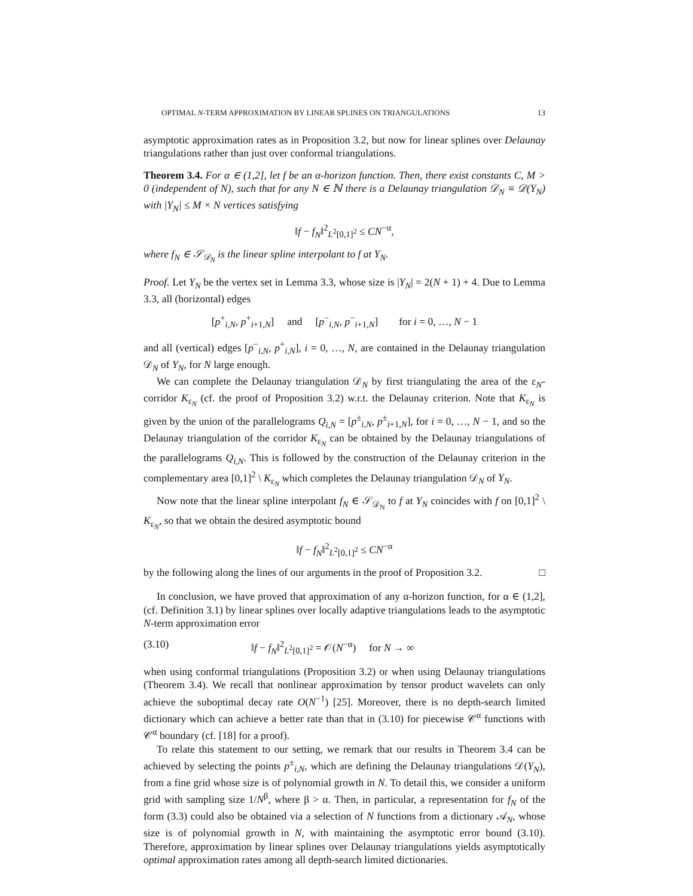OPTIMAL N-TERM APPROXIMATION BY LINEAR SPLINES ON TRIANGULATIONS 13
asymptotic approximation rates as in Proposition 3.2, but now for linear splines over Delaunay triangulations rather than just over conformal triangulations.
Theorem 3.4. For α ∈ (1,2], let f be an α-horizon function. Then, there exist constants C, M > 0 (independent of N), such that for any N ∈ ℕ there is a Delaunay triangulation 𝒟<sub>N</sub> ≡ 𝒟(Y<sub>N</sub>) with |Y<sub>N</sub>| ≤ M × N vertices satisfying
‖f − f<sub>N</sub>‖<sup>2</sup><sub>L<sup>2</sup>[0,1]<sup>2</sup></sub> ≤ CN<sup>−α</sup>,
where f<sub>N</sub> ∈ 𝒮<sub>𝒟<sub>N</sub></sub> is the linear spline interpolant to f at Y<sub>N</sub>.
Proof. Let Y<sub>N</sub> be the vertex set in Lemma 3.3, whose size is |Y<sub>N</sub>| = 2(N + 1) + 4. Due to Lemma 3.3, all (horizontal) edges
[p<sup>+</sup><sub>i,N</sub>, p<sup>+</sup><sub>i+1,N</sub>] and [p<sup>−</sup><sub>i,N</sub>, p<sup>−</sup><sub>i+1,N</sub>] for i = 0, …, N − 1
and all (vertical) edges [p<sup>−</sup><sub>i,N</sub>, p<sup>+</sup><sub>i,N</sub>], i = 0, …, N, are contained in the Delaunay triangulation 𝒟<sub>N</sub> of Y<sub>N</sub>, for N large enough.
We can complete the Delaunay triangulation 𝒟<sub>N</sub> by first triangulating the area of the ε<sub>N</sub>-corridor K<sub>ε<sub>N</sub></sub> (cf. the proof of Proposition 3.2) w.r.t. the Delaunay criterion. Note that K<sub>ε<sub>N</sub></sub> is given by the union of the parallelograms Q<sub>i,N</sub> = [p<sup>±</sup><sub>i,N</sub>, p<sup>±</sup><sub>i+1,N</sub>], for i = 0, …, N − 1, and so the Delaunay triangulation of the corridor K<sub>ε<sub>N</sub></sub> can be obtained by the Delaunay triangulations of the parallelograms Q<sub>i,N</sub>. This is followed by the construction of the Delaunay criterion in the complementary area [0,1]<sup>2</sup> \ K<sub>ε<sub>N</sub></sub> which completes the Delaunay triangulation 𝒟<sub>N</sub> of Y<sub>N</sub>.
Now note that the linear spline interpolant f<sub>N</sub> ∈ 𝒮<sub>𝒟<sub>N</sub></sub> to f at Y<sub>N</sub> coincides with f on [0,1]<sup>2</sup> \ K<sub>ε<sub>N</sub></sub>, so that we obtain the desired asymptotic bound
‖f − f<sub>N</sub>‖<sup>2</sup><sub>L<sup>2</sup>[0,1]<sup>2</sup></sub> ≤ CN<sup>−α</sup>
by the following along the lines of our arguments in the proof of Proposition 3.2. □
In conclusion, we have proved that approximation of any α-horizon function, for α ∈ (1,2], (cf. Definition 3.1) by linear splines over locally adaptive triangulations leads to the asymptotic N-term approximation error
(3.10) ‖f − f<sub>N</sub>‖<sup>2</sup><sub>L<sup>2</sup>[0,1]<sup>2</sup></sub> = 𝒪(N<sup>−α</sup>) for N → ∞
when using conformal triangulations (Proposition 3.2) or when using Delaunay triangulations (Theorem 3.4). We recall that nonlinear approximation by tensor product wavelets can only achieve the suboptimal decay rate O(N<sup>−1</sup>) [25]. Moreover, there is no depth-search limited dictionary which can achieve a better rate than that in (3.10) for piecewise 𝒞<sup>α</sup> functions with 𝒞<sup>α</sup> boundary (cf. [18] for a proof).
To relate this statement to our setting, we remark that our results in Theorem 3.4 can be achieved by selecting the points p<sup>±</sup><sub>i,N</sub>, which are defining the Delaunay triangulations 𝒟(Y<sub>N</sub>), from a fine grid whose size is of polynomial growth in N. To detail this, we consider a uniform grid with sampling size 1/N<sup>β</sup>, where β > α. Then, in particular, a representation for f<sub>N</sub> of the form (3.3) could also be obtained via a selection of N functions from a dictionary 𝒜<sub>N</sub>, whose size is of polynomial growth in N, with maintaining the asymptotic error bound (3.10). Therefore, approximation by linear splines over Delaunay triangulations yields asymptotically optimal approximation rates among all depth-search limited dictionaries.